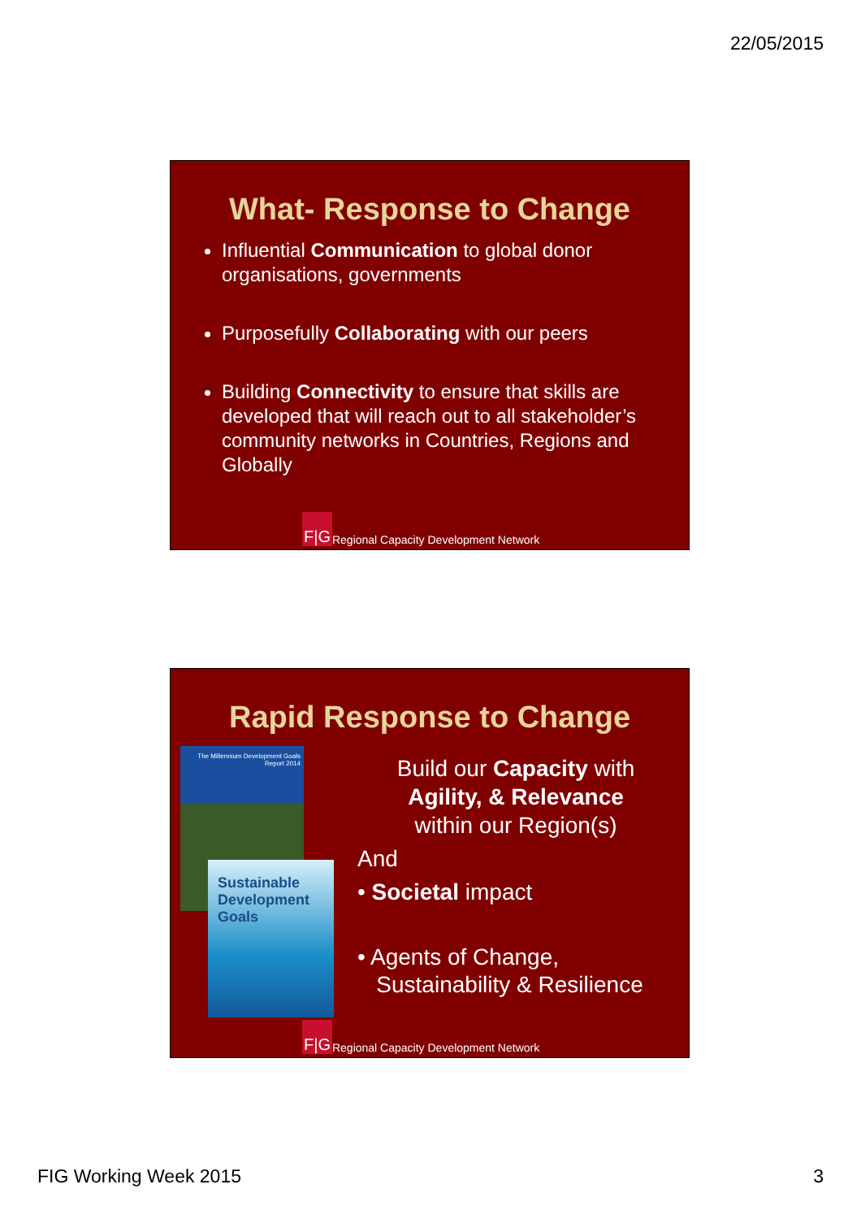22/05/2015
What- Response to Change
Influential Communication to global donor organisations, governments
Purposefully Collaborating with our peers
Building Connectivity to ensure that skills are developed that will reach out to all stakeholder’s community networks in Countries, Regions and Globally
F|G Regional Capacity Development Network
Rapid Response to Change
The Millennium Development Goals Report 2014
Sustainable Development Goals
Build our Capacity with
Agility, & Relevance
within our Region(s)
And
• Societal impact
• Agents of Change,
Sustainability & Resilience
F|G Regional Capacity Development Network
FIG Working Week 2015 3